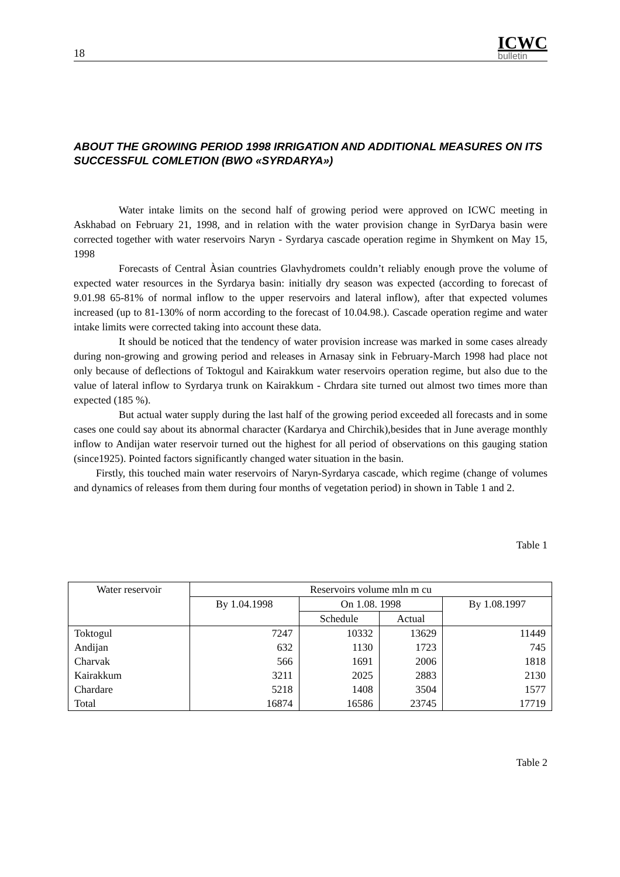18
ICWC
bulletin
ABOUT THE GROWING PERIOD 1998 IRRIGATION AND ADDITIONAL MEASURES ON ITS SUCCESSFUL COMLETION (BWO «SYRDARYA»)
Water intake limits on the second half of growing period were approved on ICWC meeting in Askhabad on February 21, 1998, and in relation with the water provision change in SyrDarya basin were corrected together with water reservoirs Naryn - Syrdarya cascade operation regime in Shymkent on May 15, 1998
Forecasts of Central Àsian countries Glavhydromets couldn’t reliably enough prove the volume of expected water resources in the Syrdarya basin: initially dry season was expected (according to forecast of 9.01.98 65-81% of normal inflow to the upper reservoirs and lateral inflow), after that expected volumes increased (up to 81-130% of norm according to the forecast of 10.04.98.). Cascade operation regime and water intake limits were corrected taking into account these data.
It should be noticed that the tendency of water provision increase was marked in some cases already during non-growing and growing period and releases in Arnasay sink in February-March 1998 had place not only because of deflections of Toktogul and Kairakkum water reservoirs operation regime, but also due to the value of lateral inflow to Syrdarya trunk on Kairakkum - Chrdara site turned out almost two times more than expected (185 %).
But actual water supply during the last half of the growing period exceeded all forecasts and in some cases one could say about its abnormal character (Kardarya and Chirchik),besides that in June average monthly inflow to Andijan water reservoir turned out the highest for all period of observations on this gauging station (since1925). Pointed factors significantly changed water situation in the basin.
Firstly, this touched main water reservoirs of Naryn-Syrdarya cascade, which regime (change of volumes and dynamics of releases from them during four months of vegetation period) in shown in Table 1 and 2.
Table 1
| Water reservoir | Reservoirs volume mln m cu | | | |
| --- | --- | --- | --- | --- |
| | By 1.04.1998 | On 1.08. 1998 | | By 1.08.1997 |
| | | Schedule | Actual | |
| Toktogul | 7247 | 10332 | 13629 | 11449 |
| Andijan | 632 | 1130 | 1723 | 745 |
| Charvak | 566 | 1691 | 2006 | 1818 |
| Kairakkum | 3211 | 2025 | 2883 | 2130 |
| Chardare | 5218 | 1408 | 3504 | 1577 |
| Total | 16874 | 16586 | 23745 | 17719 |
Table 2